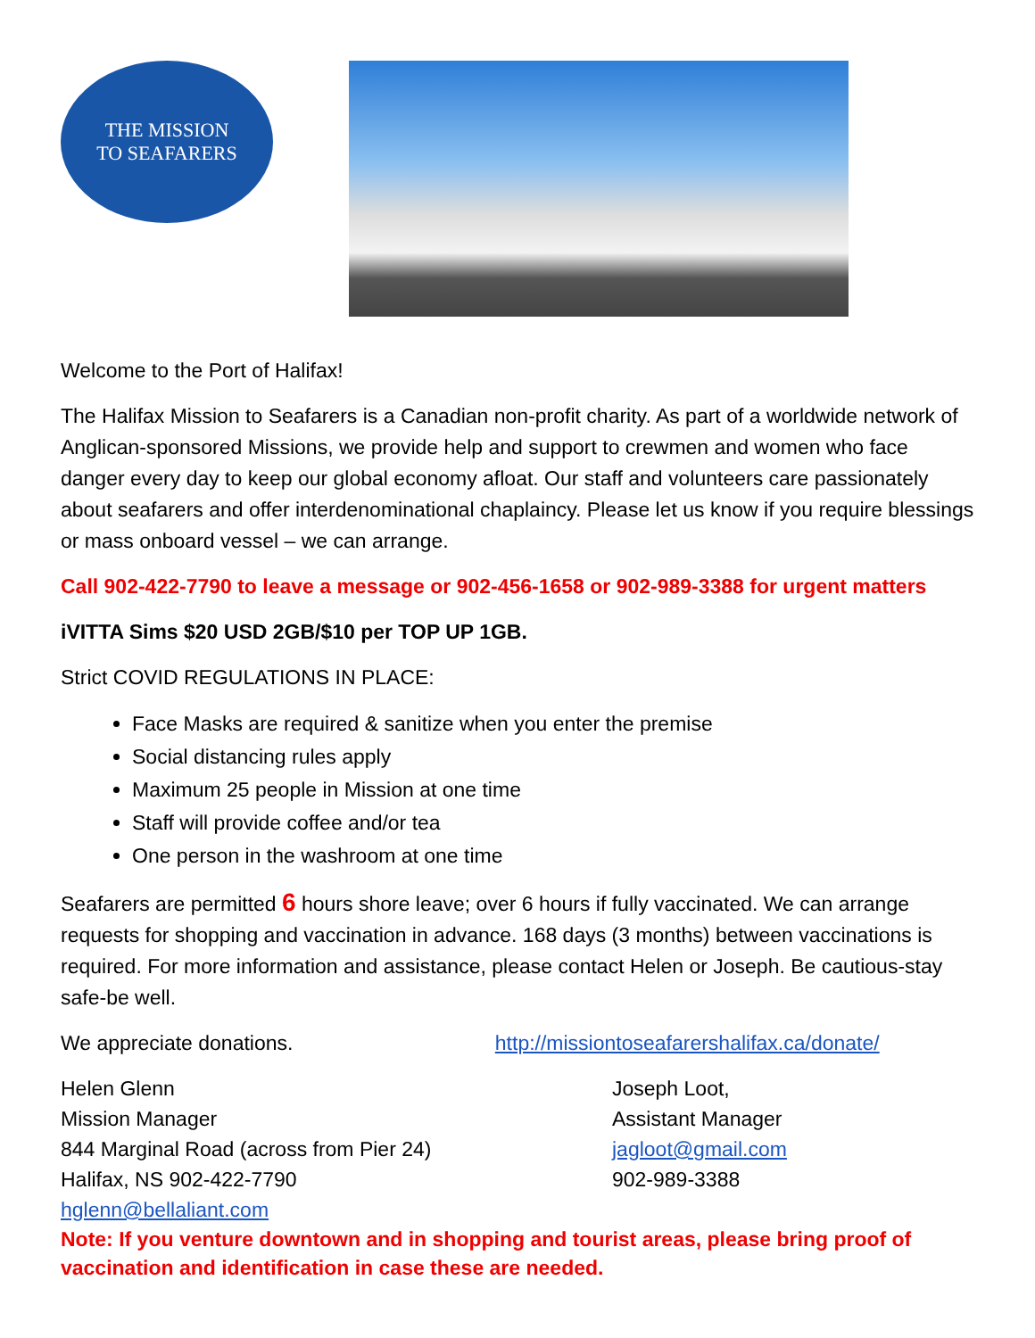THE MISSION
TO SEAFARERS
Welcome to the Port of Halifax!
The Halifax Mission to Seafarers is a Canadian non-profit charity. As part of a worldwide network of Anglican-sponsored Missions, we provide help and support to crewmen and women who face danger every day to keep our global economy afloat. Our staff and volunteers care passionately about seafarers and offer interdenominational chaplaincy. Please let us know if you require blessings or mass onboard vessel – we can arrange.
Call 902-422-7790 to leave a message or 902-456-1658 or 902-989-3388 for urgent matters
iVITTA Sims $20 USD 2GB/$10 per TOP UP 1GB.
Strict COVID REGULATIONS IN PLACE:
Face Masks are required & sanitize when you enter the premise
Social distancing rules apply
Maximum 25 people in Mission at one time
Staff will provide coffee and/or tea
One person in the washroom at one time
Seafarers are permitted 6 hours shore leave; over 6 hours if fully vaccinated. We can arrange requests for shopping and vaccination in advance. 168 days (3 months) between vaccinations is required. For more information and assistance, please contact Helen or Joseph. Be cautious-stay safe-be well.
We appreciate donations. http://missiontoseafarershalifax.ca/donate/
Helen Glenn
Mission Manager
844 Marginal Road (across from Pier 24)
Halifax, NS 902-422-7790
hglenn@bellaliant.com
Joseph Loot,
Assistant Manager
jagloot@gmail.com
902-989-3388
Note: If you venture downtown and in shopping and tourist areas, please bring proof of vaccination and identification in case these are needed.